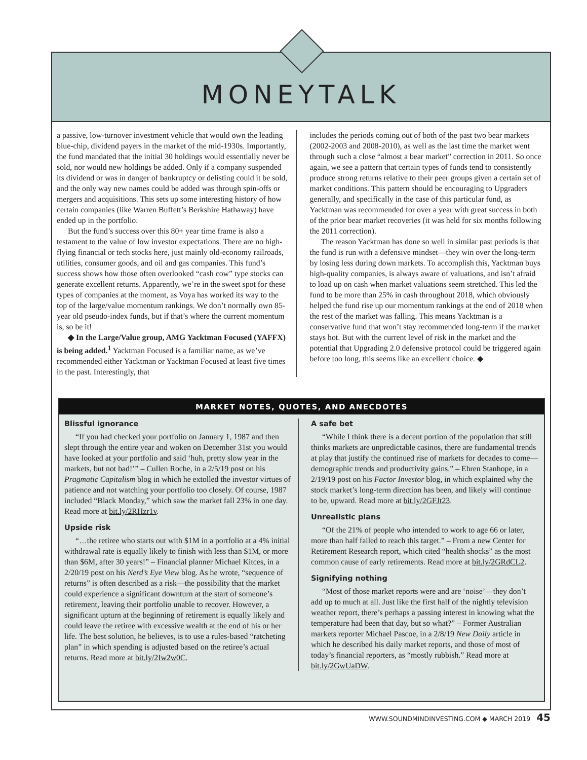MONEYTALK
a passive, low-turnover investment vehicle that would own the leading blue-chip, dividend payers in the market of the mid-1930s. Importantly, the fund mandated that the initial 30 holdings would essentially never be sold, nor would new holdings be added. Only if a company suspended its dividend or was in danger of bankruptcy or delisting could it be sold, and the only way new names could be added was through spin-offs or mergers and acquisitions. This sets up some interesting history of how certain companies (like Warren Buffett’s Berkshire Hathaway) have ended up in the portfolio.
But the fund’s success over this 80+ year time frame is also a testament to the value of low investor expectations. There are no high-flying financial or tech stocks here, just mainly old-economy railroads, utilities, consumer goods, and oil and gas companies. This fund’s success shows how those often overlooked “cash cow” type stocks can generate excellent returns. Apparently, we’re in the sweet spot for these types of companies at the moment, as Voya has worked its way to the top of the large/value momentum rankings. We don’t normally own 85-year old pseudo-index funds, but if that’s where the current momentum is, so be it!
◆ In the Large/Value group, AMG Yacktman Focused (YAFFX) is being added.<sup>1</sup> Yacktman Focused is a familiar name, as we’ve recommended either Yacktman or Yacktman Focused at least five times in the past. Interestingly, that
includes the periods coming out of both of the past two bear markets (2002-2003 and 2008-2010), as well as the last time the market went through such a close “almost a bear market” correction in 2011. So once again, we see a pattern that certain types of funds tend to consistently produce strong returns relative to their peer groups given a certain set of market conditions. This pattern should be encouraging to Upgraders generally, and specifically in the case of this particular fund, as Yacktman was recommended for over a year with great success in both of the prior bear market recoveries (it was held for six months following the 2011 correction).
The reason Yacktman has done so well in similar past periods is that the fund is run with a defensive mindset—they win over the long-term by losing less during down markets. To accomplish this, Yacktman buys high-quality companies, is always aware of valuations, and isn’t afraid to load up on cash when market valuations seem stretched. This led the fund to be more than 25% in cash throughout 2018, which obviously helped the fund rise up our momentum rankings at the end of 2018 when the rest of the market was falling. This means Yacktman is a conservative fund that won’t stay recommended long-term if the market stays hot. But with the current level of risk in the market and the potential that Upgrading 2.0 defensive protocol could be triggered again before too long, this seems like an excellent choice. ◆
MARKET NOTES, QUOTES, AND ANECDOTES
Blissful ignorance
“If you had checked your portfolio on January 1, 1987 and then slept through the entire year and woken on December 31st you would have looked at your portfolio and said ‘huh, pretty slow year in the markets, but not bad!’” – Cullen Roche, in a 2/5/19 post on his Pragmatic Capitalism blog in which he extolled the investor virtues of patience and not watching your portfolio too closely. Of course, 1987 included “Black Monday,” which saw the market fall 23% in one day. Read more at bit.ly/2RHzr1v.
Upside risk
“…the retiree who starts out with $1M in a portfolio at a 4% initial withdrawal rate is equally likely to finish with less than $1M, or more than $6M, after 30 years!” – Financial planner Michael Kitces, in a 2/20/19 post on his Nerd’s Eye View blog. As he wrote, “sequence of returns” is often described as a risk—the possibility that the market could experience a significant downturn at the start of someone’s retirement, leaving their portfolio unable to recover. However, a significant upturn at the beginning of retirement is equally likely and could leave the retiree with excessive wealth at the end of his or her life. The best solution, he believes, is to use a rules-based “ratcheting plan” in which spending is adjusted based on the retiree’s actual returns. Read more at bit.ly/2Iw2w0C.
A safe bet
“While I think there is a decent portion of the population that still thinks markets are unpredictable casinos, there are fundamental trends at play that justify the continued rise of markets for decades to come—demographic trends and productivity gains.” – Ehren Stanhope, in a 2/19/19 post on his Factor Investor blog, in which explained why the stock market’s long-term direction has been, and likely will continue to be, upward. Read more at bit.ly/2GFJt23.
Unrealistic plans
“Of the 21% of people who intended to work to age 66 or later, more than half failed to reach this target.” – From a new Center for Retirement Research report, which cited “health shocks” as the most common cause of early retirements. Read more at bit.ly/2GRdCL2.
Signifying nothing
“Most of those market reports were and are ‘noise’—they don’t add up to much at all. Just like the first half of the nightly television weather report, there’s perhaps a passing interest in knowing what the temperature had been that day, but so what?” – Former Australian markets reporter Michael Pascoe, in a 2/8/19 New Daily article in which he described his daily market reports, and those of most of today’s financial reporters, as “mostly rubbish.” Read more at bit.ly/2GwUaDW.
WWW.SOUNDMINDINVESTING.COM ◆ MARCH 2019 45